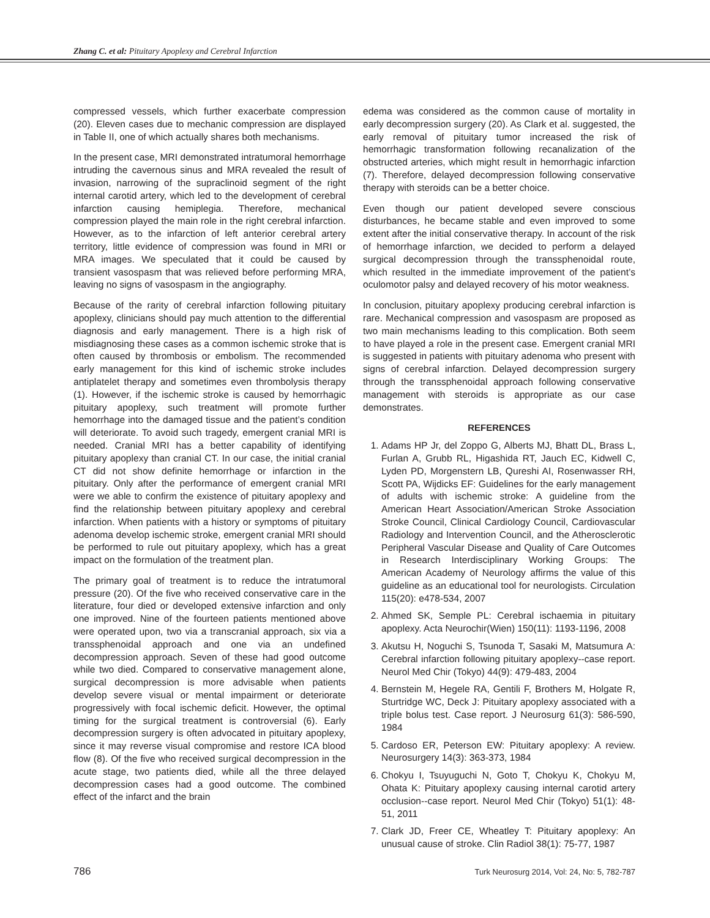Zhang C. et al: Pituitary Apoplexy and Cerebral Infarction
compressed vessels, which further exacerbate compression (20). Eleven cases due to mechanic compression are displayed in Table II, one of which actually shares both mechanisms.
In the present case, MRI demonstrated intratumoral hemorrhage intruding the cavernous sinus and MRA revealed the result of invasion, narrowing of the supraclinoid segment of the right internal carotid artery, which led to the development of cerebral infarction causing hemiplegia. Therefore, mechanical compression played the main role in the right cerebral infarction. However, as to the infarction of left anterior cerebral artery territory, little evidence of compression was found in MRI or MRA images. We speculated that it could be caused by transient vasospasm that was relieved before performing MRA, leaving no signs of vasospasm in the angiography.
Because of the rarity of cerebral infarction following pituitary apoplexy, clinicians should pay much attention to the differential diagnosis and early management. There is a high risk of misdiagnosing these cases as a common ischemic stroke that is often caused by thrombosis or embolism. The recommended early management for this kind of ischemic stroke includes antiplatelet therapy and sometimes even thrombolysis therapy (1). However, if the ischemic stroke is caused by hemorrhagic pituitary apoplexy, such treatment will promote further hemorrhage into the damaged tissue and the patient’s condition will deteriorate. To avoid such tragedy, emergent cranial MRI is needed. Cranial MRI has a better capability of identifying pituitary apoplexy than cranial CT. In our case, the initial cranial CT did not show definite hemorrhage or infarction in the pituitary. Only after the performance of emergent cranial MRI were we able to confirm the existence of pituitary apoplexy and find the relationship between pituitary apoplexy and cerebral infarction. When patients with a history or symptoms of pituitary adenoma develop ischemic stroke, emergent cranial MRI should be performed to rule out pituitary apoplexy, which has a great impact on the formulation of the treatment plan.
The primary goal of treatment is to reduce the intratumoral pressure (20). Of the five who received conservative care in the literature, four died or developed extensive infarction and only one improved. Nine of the fourteen patients mentioned above were operated upon, two via a transcranial approach, six via a transsphenoidal approach and one via an undefined decompression approach. Seven of these had good outcome while two died. Compared to conservative management alone, surgical decompression is more advisable when patients develop severe visual or mental impairment or deteriorate progressively with focal ischemic deficit. However, the optimal timing for the surgical treatment is controversial (6). Early decompression surgery is often advocated in pituitary apoplexy, since it may reverse visual compromise and restore ICA blood flow (8). Of the five who received surgical decompression in the acute stage, two patients died, while all the three delayed decompression cases had a good outcome. The combined effect of the infarct and the brain
edema was considered as the common cause of mortality in early decompression surgery (20). As Clark et al. suggested, the early removal of pituitary tumor increased the risk of hemorrhagic transformation following recanalization of the obstructed arteries, which might result in hemorrhagic infarction (7). Therefore, delayed decompression following conservative therapy with steroids can be a better choice.
Even though our patient developed severe conscious disturbances, he became stable and even improved to some extent after the initial conservative therapy. In account of the risk of hemorrhage infarction, we decided to perform a delayed surgical decompression through the transsphenoidal route, which resulted in the immediate improvement of the patient’s oculomotor palsy and delayed recovery of his motor weakness.
In conclusion, pituitary apoplexy producing cerebral infarction is rare. Mechanical compression and vasospasm are proposed as two main mechanisms leading to this complication. Both seem to have played a role in the present case. Emergent cranial MRI is suggested in patients with pituitary adenoma who present with signs of cerebral infarction. Delayed decompression surgery through the transsphenoidal approach following conservative management with steroids is appropriate as our case demonstrates.
REFERENCES
1. Adams HP Jr, del Zoppo G, Alberts MJ, Bhatt DL, Brass L, Furlan A, Grubb RL, Higashida RT, Jauch EC, Kidwell C, Lyden PD, Morgenstern LB, Qureshi AI, Rosenwasser RH, Scott PA, Wijdicks EF: Guidelines for the early management of adults with ischemic stroke: A guideline from the American Heart Association/American Stroke Association Stroke Council, Clinical Cardiology Council, Cardiovascular Radiology and Intervention Council, and the Atherosclerotic Peripheral Vascular Disease and Quality of Care Outcomes in Research Interdisciplinary Working Groups: The American Academy of Neurology affirms the value of this guideline as an educational tool for neurologists. Circulation 115(20): e478-534, 2007
2. Ahmed SK, Semple PL: Cerebral ischaemia in pituitary apoplexy. Acta Neurochir(Wien) 150(11): 1193-1196, 2008
3. Akutsu H, Noguchi S, Tsunoda T, Sasaki M, Matsumura A: Cerebral infarction following pituitary apoplexy--case report. Neurol Med Chir (Tokyo) 44(9): 479-483, 2004
4. Bernstein M, Hegele RA, Gentili F, Brothers M, Holgate R, Sturtridge WC, Deck J: Pituitary apoplexy associated with a triple bolus test. Case report. J Neurosurg 61(3): 586-590, 1984
5. Cardoso ER, Peterson EW: Pituitary apoplexy: A review. Neurosurgery 14(3): 363-373, 1984
6. Chokyu I, Tsuyuguchi N, Goto T, Chokyu K, Chokyu M, Ohata K: Pituitary apoplexy causing internal carotid artery occlusion--case report. Neurol Med Chir (Tokyo) 51(1): 48-51, 2011
7. Clark JD, Freer CE, Wheatley T: Pituitary apoplexy: An unusual cause of stroke. Clin Radiol 38(1): 75-77, 1987
786 Turk Neurosurg 2014, Vol: 24, No: 5, 782-787